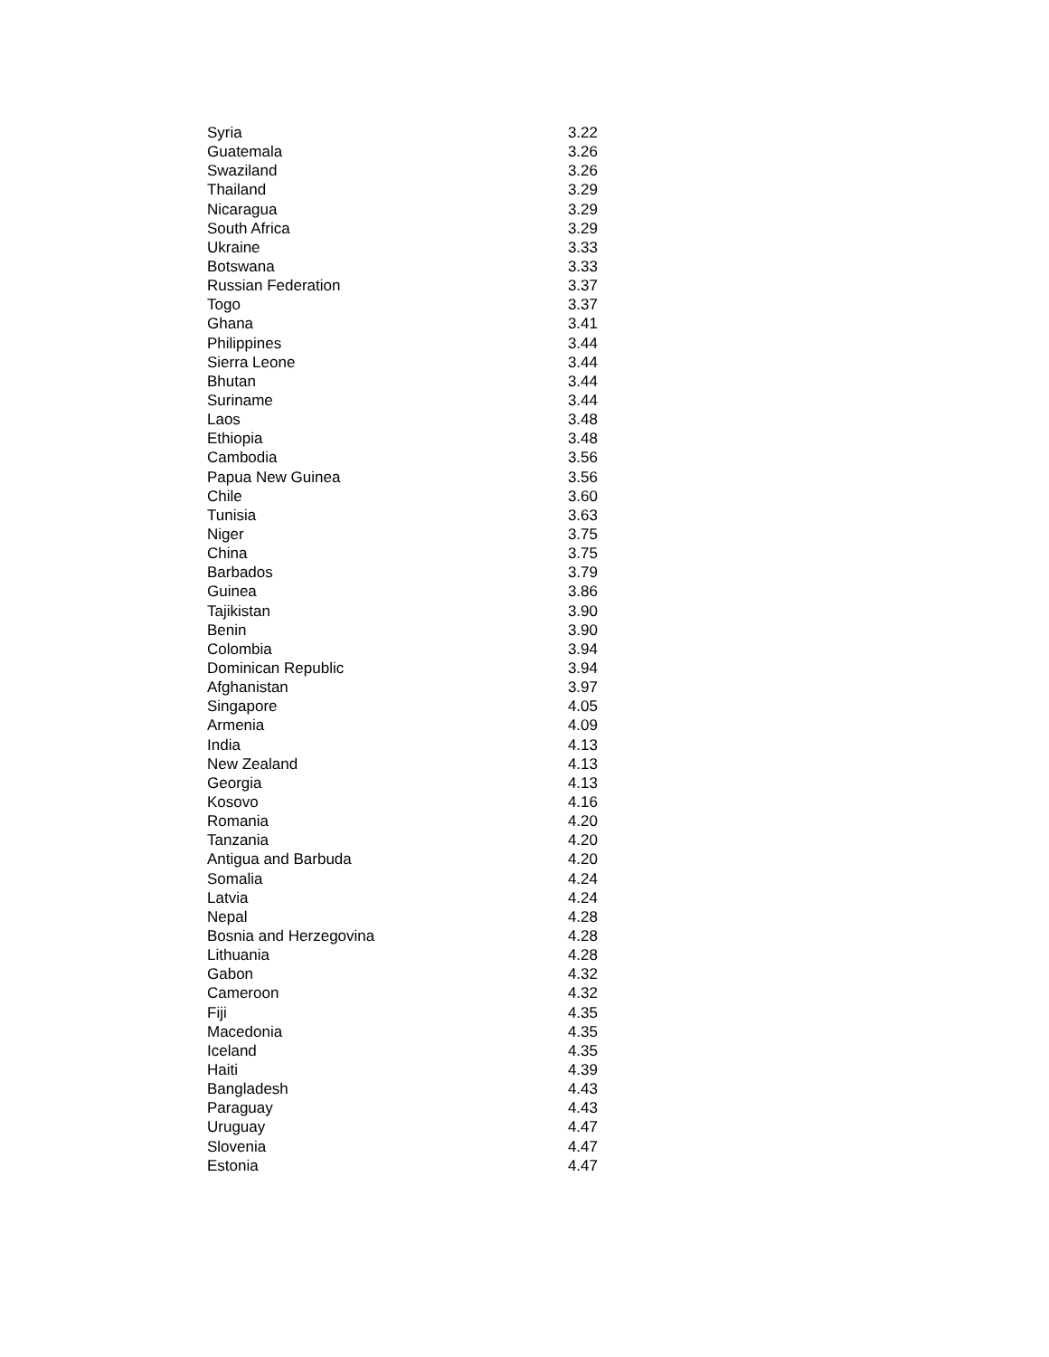| Syria | 3.22 |
| Guatemala | 3.26 |
| Swaziland | 3.26 |
| Thailand | 3.29 |
| Nicaragua | 3.29 |
| South Africa | 3.29 |
| Ukraine | 3.33 |
| Botswana | 3.33 |
| Russian Federation | 3.37 |
| Togo | 3.37 |
| Ghana | 3.41 |
| Philippines | 3.44 |
| Sierra Leone | 3.44 |
| Bhutan | 3.44 |
| Suriname | 3.44 |
| Laos | 3.48 |
| Ethiopia | 3.48 |
| Cambodia | 3.56 |
| Papua New Guinea | 3.56 |
| Chile | 3.60 |
| Tunisia | 3.63 |
| Niger | 3.75 |
| China | 3.75 |
| Barbados | 3.79 |
| Guinea | 3.86 |
| Tajikistan | 3.90 |
| Benin | 3.90 |
| Colombia | 3.94 |
| Dominican Republic | 3.94 |
| Afghanistan | 3.97 |
| Singapore | 4.05 |
| Armenia | 4.09 |
| India | 4.13 |
| New Zealand | 4.13 |
| Georgia | 4.13 |
| Kosovo | 4.16 |
| Romania | 4.20 |
| Tanzania | 4.20 |
| Antigua and Barbuda | 4.20 |
| Somalia | 4.24 |
| Latvia | 4.24 |
| Nepal | 4.28 |
| Bosnia and Herzegovina | 4.28 |
| Lithuania | 4.28 |
| Gabon | 4.32 |
| Cameroon | 4.32 |
| Fiji | 4.35 |
| Macedonia | 4.35 |
| Iceland | 4.35 |
| Haiti | 4.39 |
| Bangladesh | 4.43 |
| Paraguay | 4.43 |
| Uruguay | 4.47 |
| Slovenia | 4.47 |
| Estonia | 4.47 |